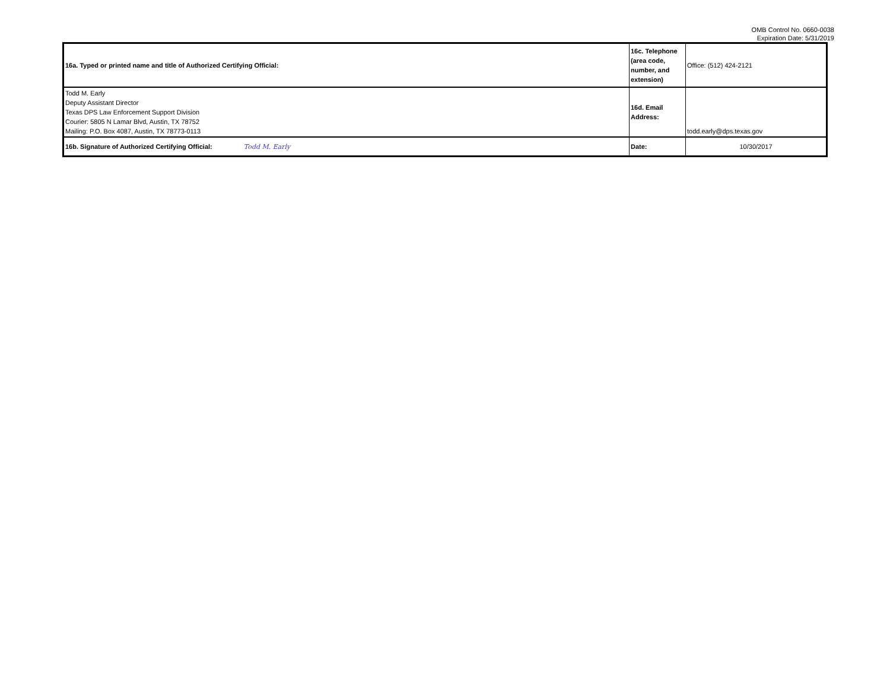OMB Control No. 0660-0038
Expiration Date: 5/31/2019
| 16a. Typed or printed name and title of Authorized Certifying Official: | 16c. Telephone (area code, number, and extension) | Office: (512) 424-2121 |
| Todd M. Early Deputy Assistant Director Texas DPS Law Enforcement Support Division Courier: 5805 N Lamar Blvd, Austin, TX 78752 Mailing: P.O. Box 4087, Austin, TX 78773-0113 | 16d. Email Address: | todd.early@dps.texas.gov |
| 16b. Signature of Authorized Certifying Official: Todd M. Early | Date: | 10/30/2017 |